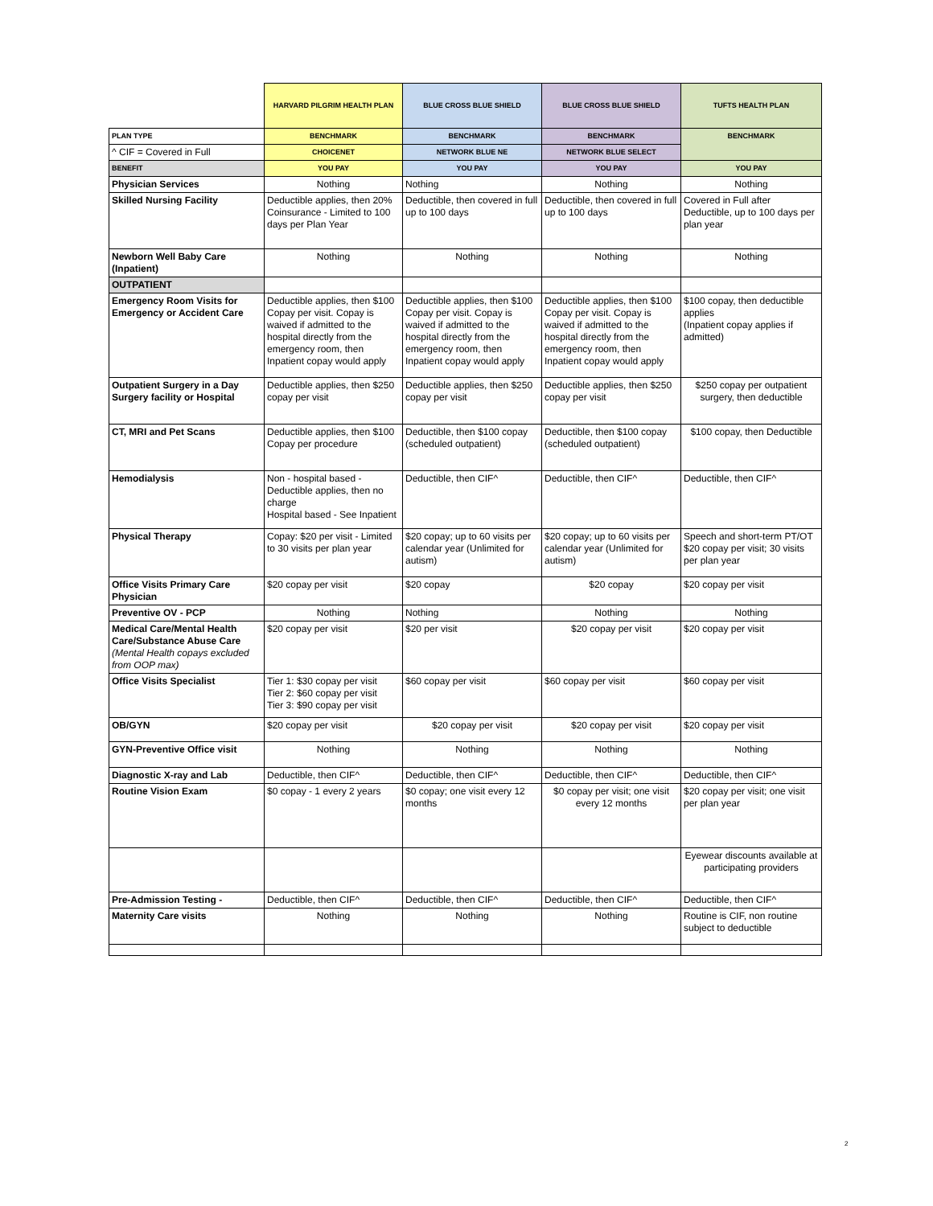| | HARVARD PILGRIM HEALTH PLAN | BLUE CROSS BLUE SHIELD | BLUE CROSS BLUE SHIELD | TUFTS HEALTH PLAN |
| --- | --- | --- | --- | --- |
| PLAN TYPE | BENCHMARK | BENCHMARK | BENCHMARK | BENCHMARK |
| ^ CIF = Covered in Full | CHOICENET | NETWORK BLUE NE | NETWORK BLUE SELECT | |
| BENEFIT | YOU PAY | YOU PAY | YOU PAY | YOU PAY |
| Physician Services | Nothing | Nothing | Nothing | Nothing |
| Skilled Nursing Facility | Deductible applies, then 20% Coinsurance - Limited to 100 days per Plan Year | Deductible, then covered in full up to 100 days | Deductible, then covered in full up to 100 days | Covered in Full after Deductible, up to 100 days per plan year |
| Newborn Well Baby Care (Inpatient) | Nothing | Nothing | Nothing | Nothing |
| OUTPATIENT | | | | |
| Emergency Room Visits for Emergency or Accident Care | Deductible applies, then $100 Copay per visit. Copay is waived if admitted to the hospital directly from the emergency room, then Inpatient copay would apply | Deductible applies, then $100 Copay per visit. Copay is waived if admitted to the hospital directly from the emergency room, then Inpatient copay would apply | Deductible applies, then $100 Copay per visit. Copay is waived if admitted to the hospital directly from the emergency room, then Inpatient copay would apply | $100 copay, then deductible applies (Inpatient copay applies if admitted) |
| Outpatient Surgery in a Day Surgery facility or Hospital | Deductible applies, then $250 copay per visit | Deductible applies, then $250 copay per visit | Deductible applies, then $250 copay per visit | $250 copay per outpatient surgery, then deductible |
| CT, MRI and Pet Scans | Deductible applies, then $100 Copay per procedure | Deductible, then $100 copay (scheduled outpatient) | Deductible, then $100 copay (scheduled outpatient) | $100 copay, then Deductible |
| Hemodialysis | Non - hospital based - Deductible applies, then no charge Hospital based - See Inpatient | Deductible, then CIF^ | Deductible, then CIF^ | Deductible, then CIF^ |
| Physical Therapy | Copay: $20 per visit - Limited to 30 visits per plan year | $20 copay; up to 60 visits per calendar year (Unlimited for autism) | $20 copay; up to 60 visits per calendar year (Unlimited for autism) | Speech and short-term PT/OT $20 copay per visit; 30 visits per plan year |
| Office Visits Primary Care Physician | $20 copay per visit | $20 copay | $20 copay | $20 copay per visit |
| Preventive OV - PCP | Nothing | Nothing | Nothing | Nothing |
| Medical Care/Mental Health Care/Substance Abuse Care (Mental Health copays excluded from OOP max) | $20 copay per visit | $20 per visit | $20 copay per visit | $20 copay per visit |
| Office Visits Specialist | Tier 1: $30 copay per visit Tier 2: $60 copay per visit Tier 3: $90 copay per visit | $60 copay per visit | $60 copay per visit | $60 copay per visit |
| OB/GYN | $20 copay per visit | $20 copay per visit | $20 copay per visit | $20 copay per visit |
| GYN-Preventive Office visit | Nothing | Nothing | Nothing | Nothing |
| Diagnostic X-ray and Lab | Deductible, then CIF^ | Deductible, then CIF^ | Deductible, then CIF^ | Deductible, then CIF^ |
| Routine Vision Exam | $0 copay - 1 every 2 years | $0 copay; one visit every 12 months | $0 copay per visit; one visit every 12 months | $20 copay per visit; one visit per plan year |
| | | | | Eyewear discounts available at participating providers |
| Pre-Admission Testing - | Deductible, then CIF^ | Deductible, then CIF^ | Deductible, then CIF^ | Deductible, then CIF^ |
| Maternity Care visits | Nothing | Nothing | Nothing | Routine is CIF, non routine subject to deductible |
2